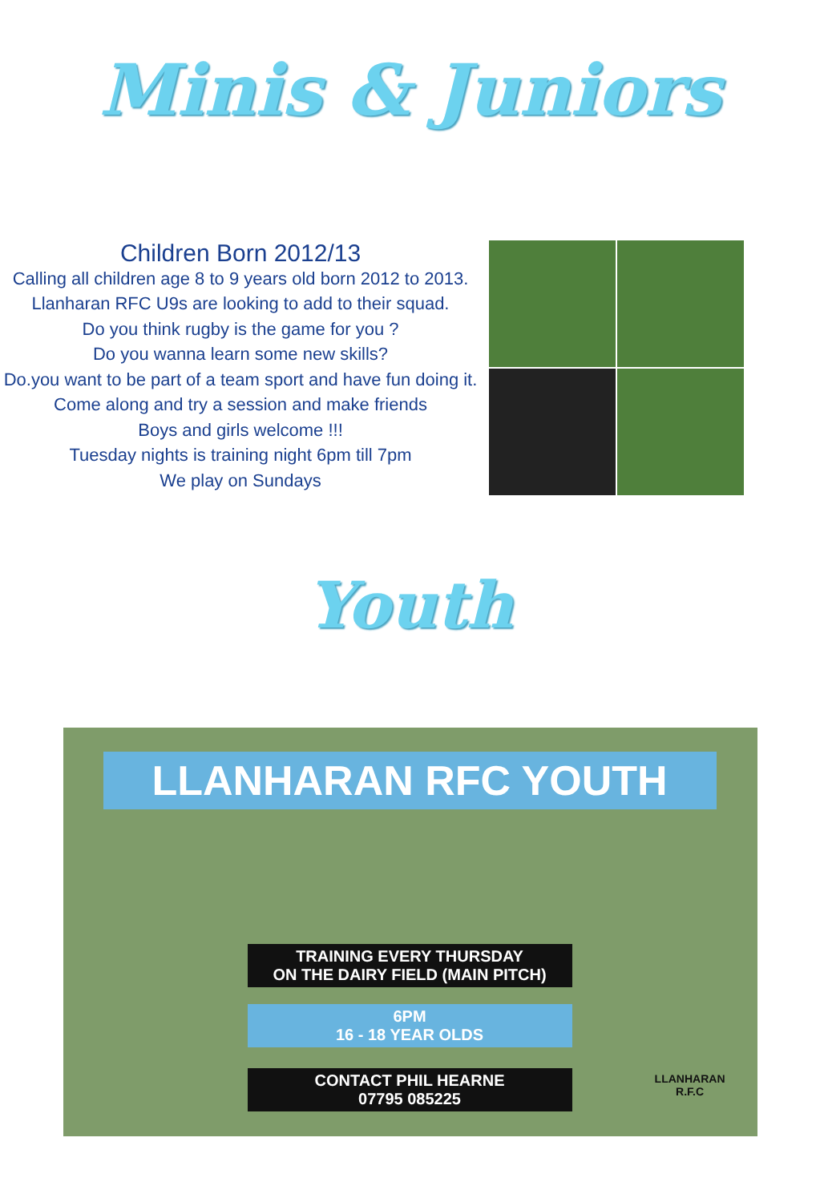Minis & Juniors
Children Born 2012/13
Calling all children age 8 to 9 years old born 2012 to 2013.
Llanharan RFC U9s are looking to add to their squad.
Do you think rugby is the game for you ?
Do you wanna learn some new skills?
Do.you want to be part of a team sport and have fun doing it.
Come along and try a session and make friends
Boys and girls welcome !!!
Tuesday nights is training night 6pm till 7pm
We play on Sundays
Youth
LLANHARAN RFC YOUTH
TRAINING EVERY THURSDAY
ON THE DAIRY FIELD (MAIN PITCH)
6PM
16 - 18 YEAR OLDS
CONTACT PHIL HEARNE
07795 085225
LLANHARAN
R.F.C